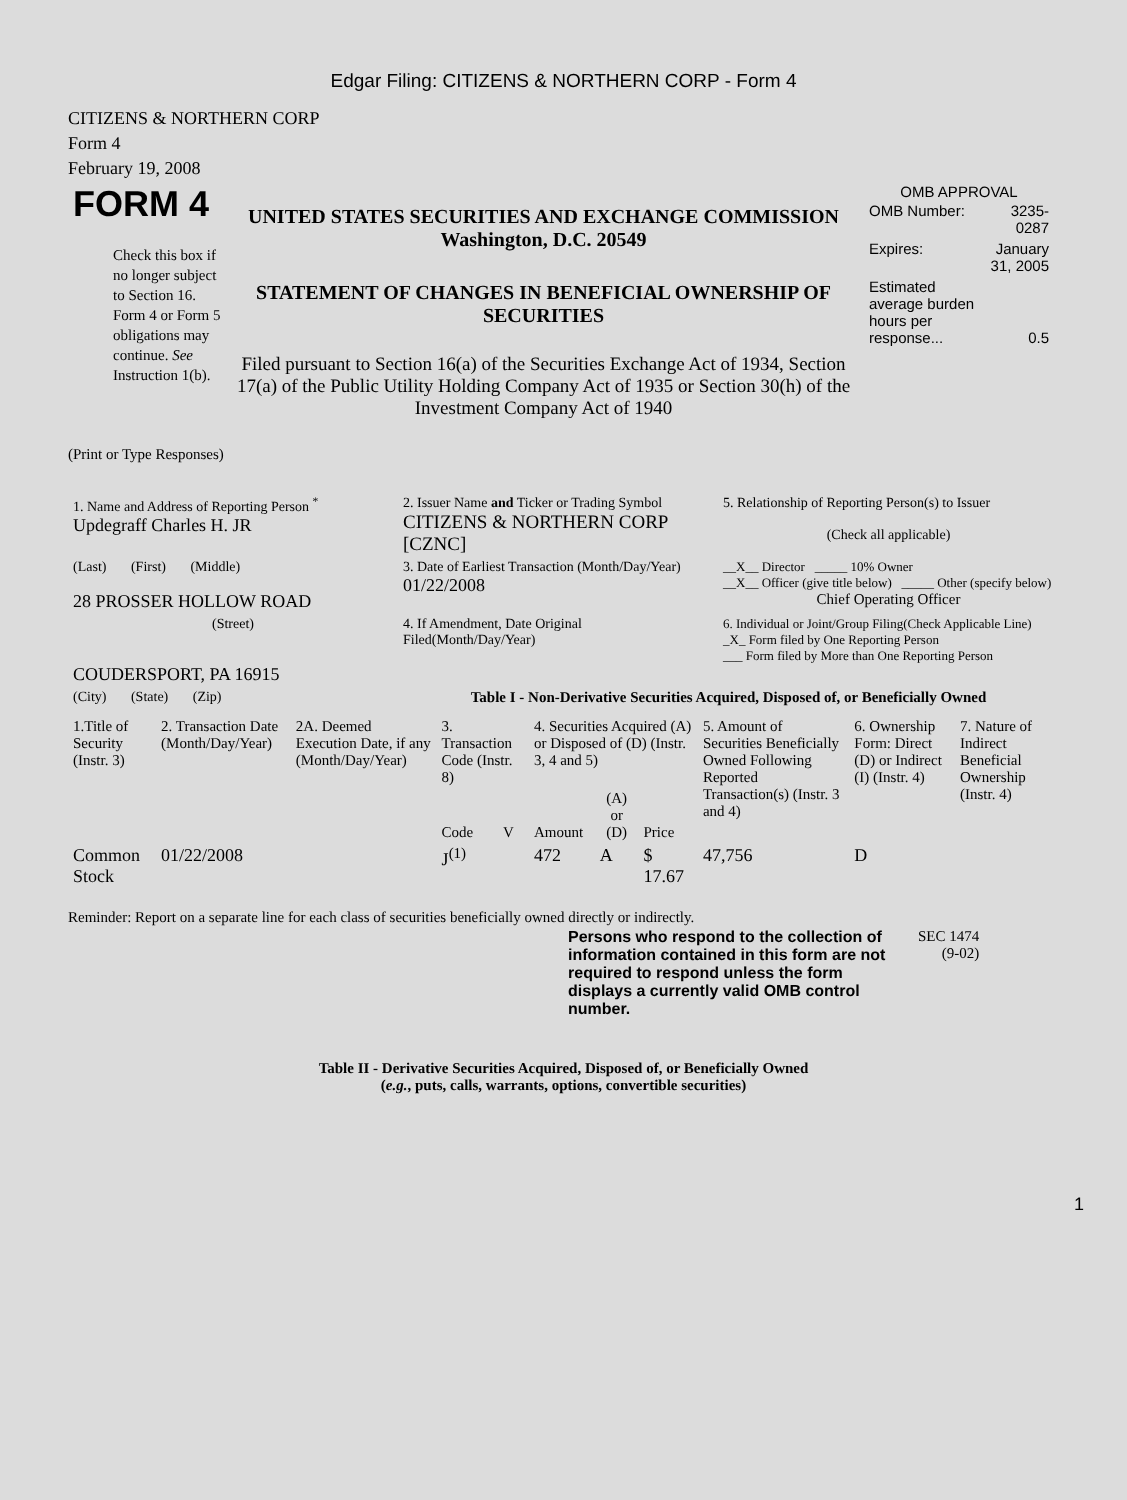Edgar Filing: CITIZENS & NORTHERN CORP - Form 4
CITIZENS & NORTHERN CORP
Form 4
February 19, 2008
| FORM 4 Check this box if no longer subject to Section 16. Form 4 or Form 5 obligations may continue. See Instruction 1(b). | UNITED STATES SECURITIES AND EXCHANGE COMMISSION Washington, D.C. 20549 STATEMENT OF CHANGES IN BENEFICIAL OWNERSHIP OF SECURITIES Filed pursuant to Section 16(a) of the Securities Exchange Act of 1934, Section 17(a) of the Public Utility Holding Company Act of 1935 or Section 30(h) of the Investment Company Act of 1940 | OMB APPROVAL / OMB Number: / 3235-0287 / / Expires: / January 31, 2005 / / Estimated average burden hours per response... / 0.5 / |
(Print or Type Responses)
| 1. Name and Address of Reporting Person <sup>*</sup> Updegraff Charles H. JR | 2. Issuer Name and Ticker or Trading Symbol CITIZENS & NORTHERN CORP [CZNC] | 5. Relationship of Reporting Person(s) to Issuer (Check all applicable) |
| (Last) (First) (Middle) 28 PROSSER HOLLOW ROAD | 3. Date of Earliest Transaction (Month/Day/Year) 01/22/2008 | __X__ Director _____ 10% Owner __X__ Officer (give title below) _____ Other (specify below) Chief Operating Officer |
| (Street) COUDERSPORT, PA 16915 | 4. If Amendment, Date Original Filed(Month/Day/Year) | 6. Individual or Joint/Group Filing(Check Applicable Line) _X_ Form filed by One Reporting Person ___ Form filed by More than One Reporting Person |
| (City) (State) (Zip) | Table I - Non-Derivative Securities Acquired, Disposed of, or Beneficially Owned | |
| 1.Title of Security (Instr. 3) | 2. Transaction Date (Month/Day/Year) | 2A. Deemed Execution Date, if any (Month/Day/Year) | 3. Transaction Code (Instr. 8) | | 4. Securities Acquired (A) or Disposed of (D) (Instr. 3, 4 and 5) | | | 5. Amount of Securities Beneficially Owned Following Reported Transaction(s) (Instr. 3 and 4) | 6. Ownership Form: Direct (D) or Indirect (I) (Instr. 4) | 7. Nature of Indirect Beneficial Ownership (Instr. 4) |
| | | | Code | V | Amount | (A) or (D) | Price | | | |
| Common Stock | 01/22/2008 | | J<sup>(1)</sup> | | 472 | A | $ 17.67 | 47,756 | D | |
Reminder: Report on a separate line for each class of securities beneficially owned directly or indirectly.
| Persons who respond to the collection of information contained in this form are not required to respond unless the form displays a currently valid OMB control number. | SEC 1474 (9-02) |
Table II - Derivative Securities Acquired, Disposed of, or Beneficially Owned
(e.g., puts, calls, warrants, options, convertible securities)
1